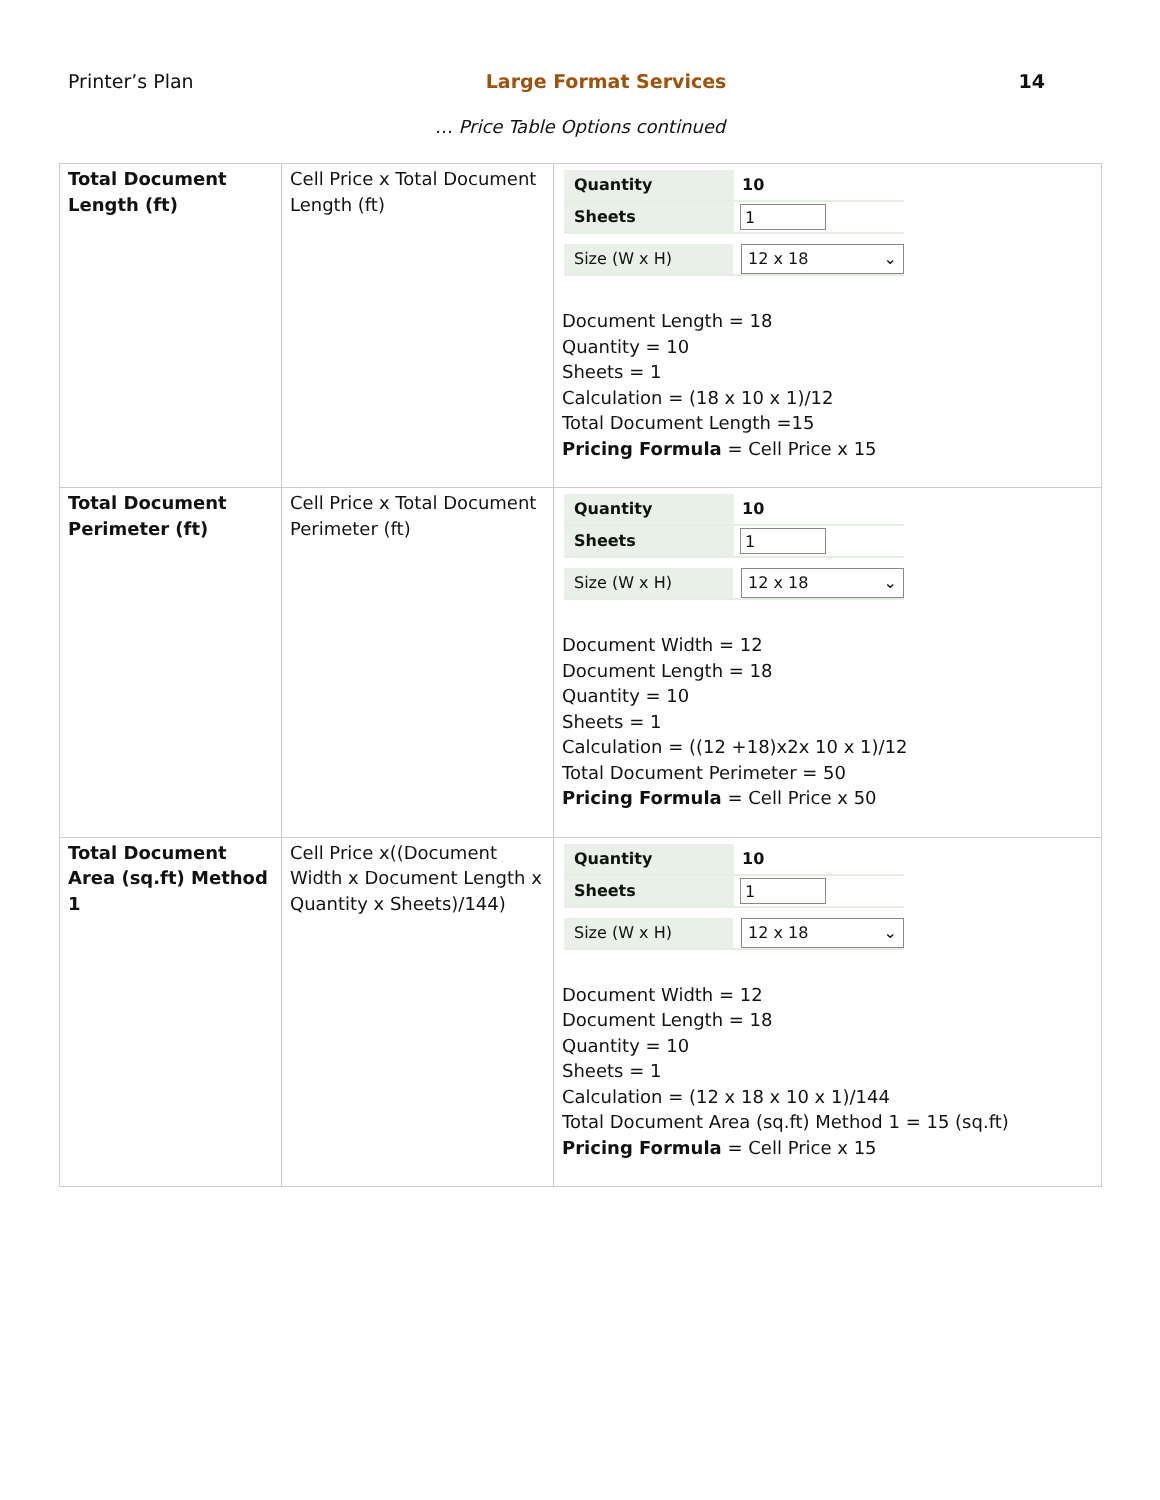Printer’s Plan Large Format Services 14
… Price Table Options continued
| Total Document Length (ft) | Cell Price x Total Document Length (ft) | Quantity 10 Sheets 1 Size (W x H) 12 x 18 ⌄ Document Length = 18 Quantity = 10 Sheets = 1 Calculation = (18 x 10 x 1)/12 Total Document Length =15 Pricing Formula = Cell Price x 15 |
| Total Document Perimeter (ft) | Cell Price x Total Document Perimeter (ft) | Quantity 10 Sheets 1 Size (W x H) 12 x 18 ⌄ Document Width = 12 Document Length = 18 Quantity = 10 Sheets = 1 Calculation = ((12 +18)x2x 10 x 1)/12 Total Document Perimeter = 50 Pricing Formula = Cell Price x 50 |
| Total Document Area (sq.ft) Method 1 | Cell Price x((Document Width x Document Length x Quantity x Sheets)/144) | Quantity 10 Sheets 1 Size (W x H) 12 x 18 ⌄ Document Width = 12 Document Length = 18 Quantity = 10 Sheets = 1 Calculation = (12 x 18 x 10 x 1)/144 Total Document Area (sq.ft) Method 1 = 15 (sq.ft) Pricing Formula = Cell Price x 15 |